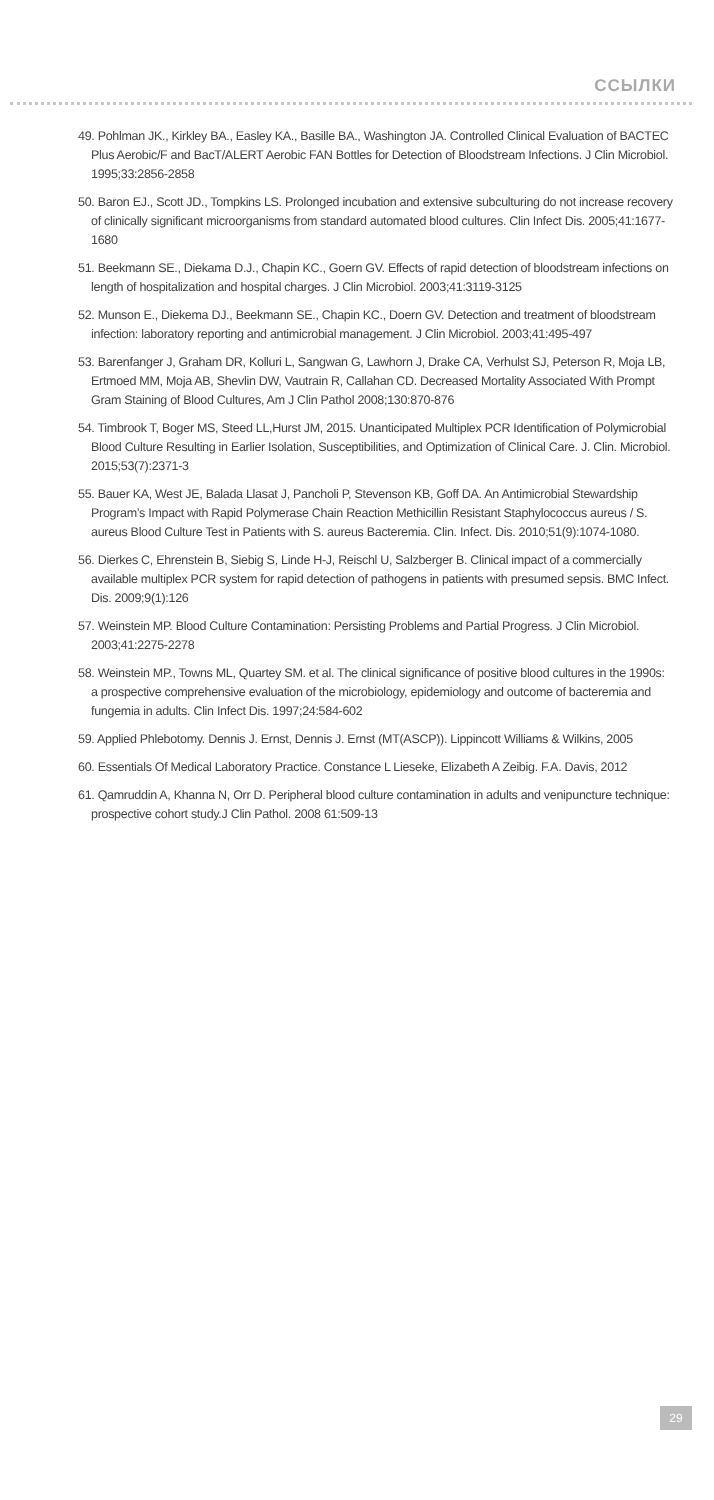ССЫЛКИ
49. Pohlman JK., Kirkley BA., Easley KA., Basille BA., Washington JA. Controlled Clinical Evaluation of BACTEC Plus Aerobic/F and BacT/ALERT Aerobic FAN Bottles for Detection of Bloodstream Infections. J Clin Microbiol. 1995;33:2856-2858
50. Baron EJ., Scott JD., Tompkins LS. Prolonged incubation and extensive subculturing do not increase recovery of clinically significant microorganisms from standard automated blood cultures. Clin Infect Dis. 2005;41:1677-1680
51. Beekmann SE., Diekama D.J., Chapin KC., Goern GV. Effects of rapid detection of bloodstream infections on length of hospitalization and hospital charges. J Clin Microbiol. 2003;41:3119-3125
52. Munson E., Diekema DJ., Beekmann SE., Chapin KC., Doern GV. Detection and treatment of bloodstream infection: laboratory reporting and antimicrobial management. J Clin Microbiol. 2003;41:495-497
53. Barenfanger J, Graham DR, Kolluri L, Sangwan G, Lawhorn J, Drake CA, Verhulst SJ, Peterson R, Moja LB, Ertmoed MM, Moja AB, Shevlin DW, Vautrain R, Callahan CD. Decreased Mortality Associated With Prompt Gram Staining of Blood Cultures, Am J Clin Pathol 2008;130:870-876
54. Timbrook T, Boger MS, Steed LL,Hurst JM, 2015. Unanticipated Multiplex PCR Identification of Polymicrobial Blood Culture Resulting in Earlier Isolation, Susceptibilities, and Optimization of Clinical Care. J. Clin. Microbiol. 2015;53(7):2371-3
55. Bauer KA, West JE, Balada Llasat J, Pancholi P, Stevenson KB, Goff DA. An Antimicrobial Stewardship Program’s Impact with Rapid Polymerase Chain Reaction Methicillin Resistant Staphylococcus aureus / S. aureus Blood Culture Test in Patients with S. aureus Bacteremia. Clin. Infect. Dis. 2010;51(9):1074-1080.
56. Dierkes C, Ehrenstein B, Siebig S, Linde H-J, Reischl U, Salzberger B. Clinical impact of a commercially available multiplex PCR system for rapid detection of pathogens in patients with presumed sepsis. BMC Infect. Dis. 2009;9(1):126
57. Weinstein MP. Blood Culture Contamination: Persisting Problems and Partial Progress. J Clin Microbiol. 2003;41:2275-2278
58. Weinstein MP., Towns ML, Quartey SM. et al. The clinical significance of positive blood cultures in the 1990s: a prospective comprehensive evaluation of the microbiology, epidemiology and outcome of bacteremia and fungemia in adults. Clin Infect Dis. 1997;24:584-602
59. Applied Phlebotomy. Dennis J. Ernst, Dennis J. Ernst (MT(ASCP)). Lippincott Williams & Wilkins, 2005
60. Essentials Of Medical Laboratory Practice. Constance L Lieseke, Elizabeth A Zeibig. F.A. Davis, 2012
61. Qamruddin A, Khanna N, Orr D. Peripheral blood culture contamination in adults and venipuncture technique: prospective cohort study.J Clin Pathol. 2008 61:509-13
29